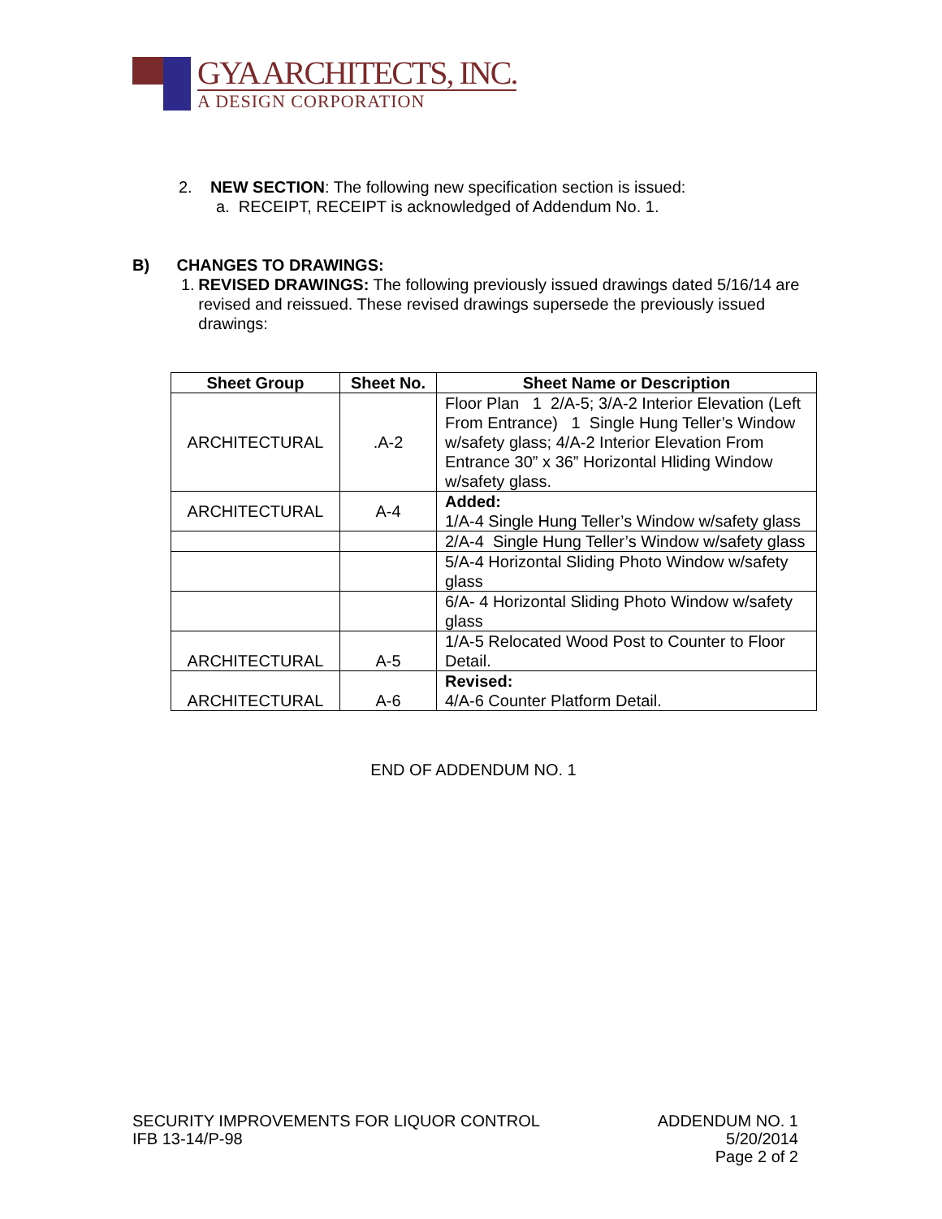GYA ARCHITECTS, INC.
A DESIGN CORPORATION
2. NEW SECTION: The following new specification section is issued:
a. RECEIPT, RECEIPT is acknowledged of Addendum No. 1.
B) CHANGES TO DRAWINGS:
1. REVISED DRAWINGS: The following previously issued drawings dated 5/16/14 are revised and reissued. These revised drawings supersede the previously issued drawings:
| Sheet Group | Sheet No. | Sheet Name or Description |
| --- | --- | --- |
| ARCHITECTURAL | .A-2 | Floor Plan 1 2/A-5; 3/A-2 Interior Elevation (Left From Entrance) 1 Single Hung Teller’s Window w/safety glass; 4/A-2 Interior Elevation From Entrance 30” x 36” Horizontal Hliding Window w/safety glass. |
| ARCHITECTURAL | A-4 | Added: 1/A-4 Single Hung Teller’s Window w/safety glass |
| | | 2/A-4 Single Hung Teller’s Window w/safety glass |
| | | 5/A-4 Horizontal Sliding Photo Window w/safety glass |
| | | 6/A- 4 Horizontal Sliding Photo Window w/safety glass |
| ARCHITECTURAL | A-5 | 1/A-5 Relocated Wood Post to Counter to Floor Detail. |
| ARCHITECTURAL | A-6 | Revised: 4/A-6 Counter Platform Detail. |
END OF ADDENDUM NO. 1
SECURITY IMPROVEMENTS FOR LIQUOR CONTROL
IFB 13-14/P-98
ADDENDUM NO. 1
5/20/2014
Page 2 of 2